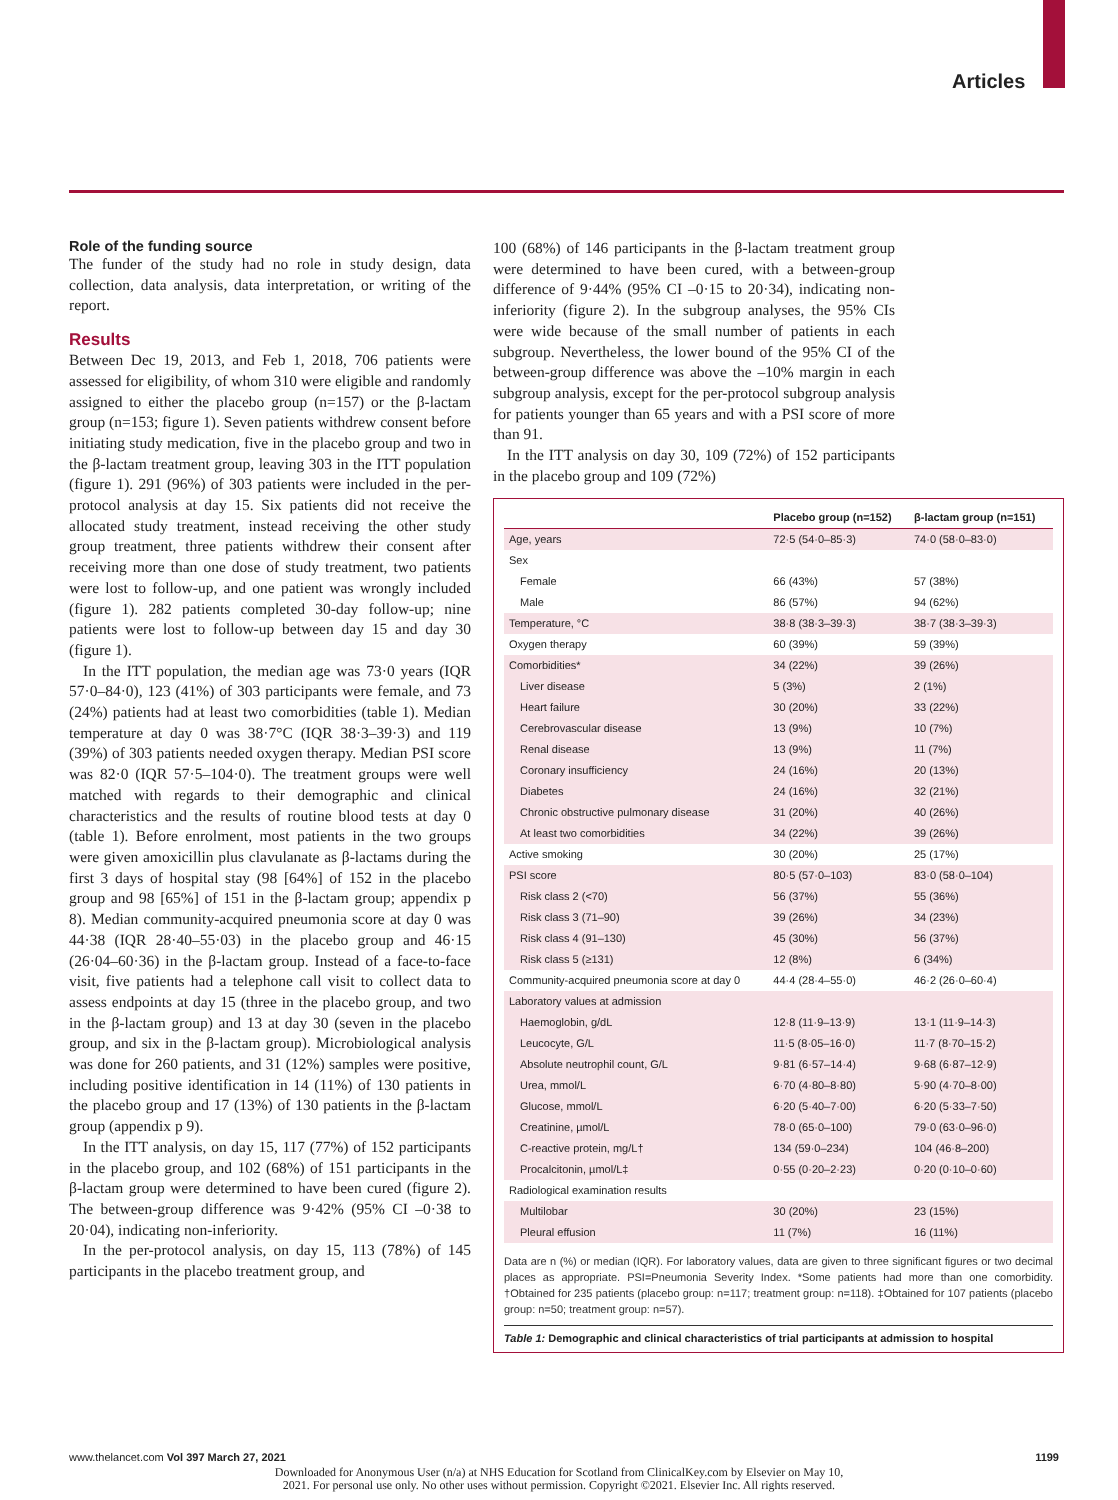Articles
Role of the funding source
The funder of the study had no role in study design, data collection, data analysis, data interpretation, or writing of the report.
Results
Between Dec 19, 2013, and Feb 1, 2018, 706 patients were assessed for eligibility, of whom 310 were eligible and randomly assigned to either the placebo group (n=157) or the β-lactam group (n=153; figure 1). Seven patients withdrew consent before initiating study medication, five in the placebo group and two in the β-lactam treatment group, leaving 303 in the ITT population (figure 1). 291 (96%) of 303 patients were included in the per-protocol analysis at day 15. Six patients did not receive the allocated study treatment, instead receiving the other study group treatment, three patients withdrew their consent after receiving more than one dose of study treatment, two patients were lost to follow-up, and one patient was wrongly included (figure 1). 282 patients completed 30-day follow-up; nine patients were lost to follow-up between day 15 and day 30 (figure 1).
In the ITT population, the median age was 73·0 years (IQR 57·0–84·0), 123 (41%) of 303 participants were female, and 73 (24%) patients had at least two comorbidities (table 1). Median temperature at day 0 was 38·7°C (IQR 38·3–39·3) and 119 (39%) of 303 patients needed oxygen therapy. Median PSI score was 82·0 (IQR 57·5–104·0). The treatment groups were well matched with regards to their demographic and clinical characteristics and the results of routine blood tests at day 0 (table 1). Before enrolment, most patients in the two groups were given amoxicillin plus clavulanate as β-lactams during the first 3 days of hospital stay (98 [64%] of 152 in the placebo group and 98 [65%] of 151 in the β-lactam group; appendix p 8). Median community-acquired pneumonia score at day 0 was 44·38 (IQR 28·40–55·03) in the placebo group and 46·15 (26·04–60·36) in the β-lactam group. Instead of a face-to-face visit, five patients had a telephone call visit to collect data to assess endpoints at day 15 (three in the placebo group, and two in the β-lactam group) and 13 at day 30 (seven in the placebo group, and six in the β-lactam group). Microbiological analysis was done for 260 patients, and 31 (12%) samples were positive, including positive identification in 14 (11%) of 130 patients in the placebo group and 17 (13%) of 130 patients in the β-lactam group (appendix p 9).
In the ITT analysis, on day 15, 117 (77%) of 152 participants in the placebo group, and 102 (68%) of 151 participants in the β-lactam group were determined to have been cured (figure 2). The between-group difference was 9·42% (95% CI –0·38 to 20·04), indicating non-inferiority.
In the per-protocol analysis, on day 15, 113 (78%) of 145 participants in the placebo treatment group, and
100 (68%) of 146 participants in the β-lactam treatment group were determined to have been cured, with a between-group difference of 9·44% (95% CI –0·15 to 20·34), indicating non-inferiority (figure 2). In the subgroup analyses, the 95% CIs were wide because of the small number of patients in each subgroup. Nevertheless, the lower bound of the 95% CI of the between-group difference was above the –10% margin in each subgroup analysis, except for the per-protocol subgroup analysis for patients younger than 65 years and with a PSI score of more than 91.
In the ITT analysis on day 30, 109 (72%) of 152 participants in the placebo group and 109 (72%)
| | Placebo group (n=152) | β-lactam group (n=151) |
| --- | --- | --- |
| Age, years | 72·5 (54·0–85·3) | 74·0 (58·0–83·0) |
| Sex | | |
| Female | 66 (43%) | 57 (38%) |
| Male | 86 (57%) | 94 (62%) |
| Temperature, °C | 38·8 (38·3–39·3) | 38·7 (38·3–39·3) |
| Oxygen therapy | 60 (39%) | 59 (39%) |
| Comorbidities* | 34 (22%) | 39 (26%) |
| Liver disease | 5 (3%) | 2 (1%) |
| Heart failure | 30 (20%) | 33 (22%) |
| Cerebrovascular disease | 13 (9%) | 10 (7%) |
| Renal disease | 13 (9%) | 11 (7%) |
| Coronary insufficiency | 24 (16%) | 20 (13%) |
| Diabetes | 24 (16%) | 32 (21%) |
| Chronic obstructive pulmonary disease | 31 (20%) | 40 (26%) |
| At least two comorbidities | 34 (22%) | 39 (26%) |
| Active smoking | 30 (20%) | 25 (17%) |
| PSI score | 80·5 (57·0–103) | 83·0 (58·0–104) |
| Risk class 2 (<70) | 56 (37%) | 55 (36%) |
| Risk class 3 (71–90) | 39 (26%) | 34 (23%) |
| Risk class 4 (91–130) | 45 (30%) | 56 (37%) |
| Risk class 5 (≥131) | 12 (8%) | 6 (34%) |
| Community-acquired pneumonia score at day 0 | 44·4 (28·4–55·0) | 46·2 (26·0–60·4) |
| Laboratory values at admission | | |
| Haemoglobin, g/dL | 12·8 (11·9–13·9) | 13·1 (11·9–14·3) |
| Leucocyte, G/L | 11·5 (8·05–16·0) | 11·7 (8·70–15·2) |
| Absolute neutrophil count, G/L | 9·81 (6·57–14·4) | 9·68 (6·87–12·9) |
| Urea, mmol/L | 6·70 (4·80–8·80) | 5·90 (4·70–8·00) |
| Glucose, mmol/L | 6·20 (5·40–7·00) | 6·20 (5·33–7·50) |
| Creatinine, µmol/L | 78·0 (65·0–100) | 79·0 (63·0–96·0) |
| C-reactive protein, mg/L† | 134 (59·0–234) | 104 (46·8–200) |
| Procalcitonin, µmol/L‡ | 0·55 (0·20–2·23) | 0·20 (0·10–0·60) |
| Radiological examination results | | |
| Multilobar | 30 (20%) | 23 (15%) |
| Pleural effusion | 11 (7%) | 16 (11%) |
Data are n (%) or median (IQR). For laboratory values, data are given to three significant figures or two decimal places as appropriate. PSI=Pneumonia Severity Index. *Some patients had more than one comorbidity. †Obtained for 235 patients (placebo group: n=117; treatment group: n=118). ‡Obtained for 107 patients (placebo group: n=50; treatment group: n=57).
Table 1: Demographic and clinical characteristics of trial participants at admission to hospital
www.thelancet.com Vol 397 March 27, 2021 1199
Downloaded for Anonymous User (n/a) at NHS Education for Scotland from ClinicalKey.com by Elsevier on May 10,
2021. For personal use only. No other uses without permission. Copyright ©2021. Elsevier Inc. All rights reserved.